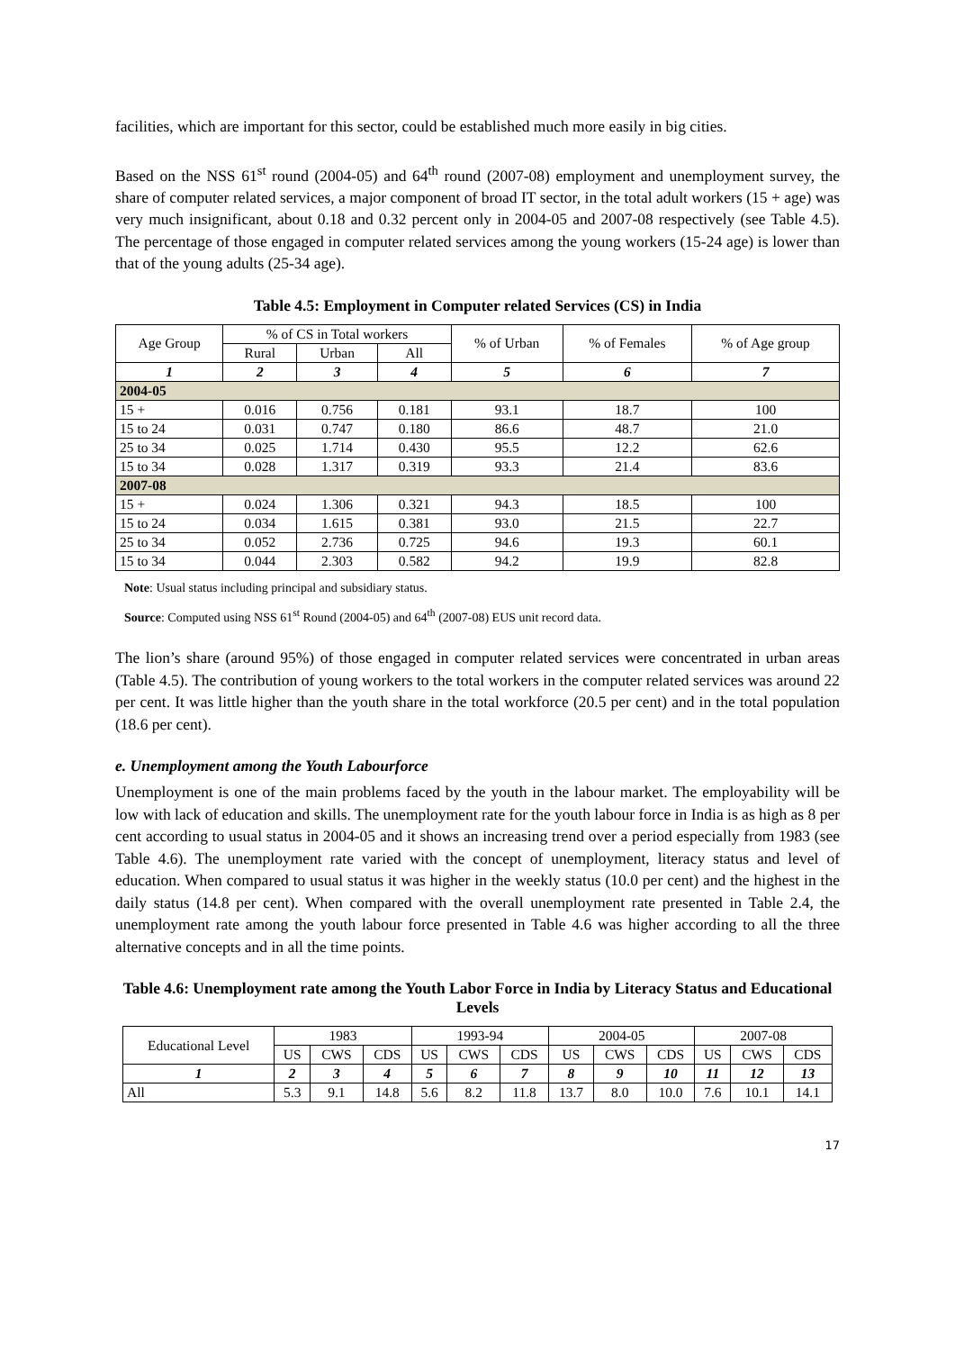facilities, which are important for this sector, could be established much more easily in big cities.
Based on the NSS 61<sup>st</sup> round (2004-05) and 64<sup>th</sup> round (2007-08) employment and unemployment survey, the share of computer related services, a major component of broad IT sector, in the total adult workers (15 + age) was very much insignificant, about 0.18 and 0.32 percent only in 2004-05 and 2007-08 respectively (see Table 4.5). The percentage of those engaged in computer related services among the young workers (15-24 age) is lower than that of the young adults (25-34 age).
Table 4.5: Employment in Computer related Services (CS) in India
| Age Group | % of CS in Total workers | | | % of Urban | % of Females | % of Age group |
| --- | --- | --- | --- | --- | --- | --- |
| | Rural | Urban | All | | | |
| 1 | 2 | 3 | 4 | 5 | 6 | 7 |
| 2004-05 | | | | | | |
| 15 + | 0.016 | 0.756 | 0.181 | 93.1 | 18.7 | 100 |
| 15 to 24 | 0.031 | 0.747 | 0.180 | 86.6 | 48.7 | 21.0 |
| 25 to 34 | 0.025 | 1.714 | 0.430 | 95.5 | 12.2 | 62.6 |
| 15 to 34 | 0.028 | 1.317 | 0.319 | 93.3 | 21.4 | 83.6 |
| 2007-08 | | | | | | |
| 15 + | 0.024 | 1.306 | 0.321 | 94.3 | 18.5 | 100 |
| 15 to 24 | 0.034 | 1.615 | 0.381 | 93.0 | 21.5 | 22.7 |
| 25 to 34 | 0.052 | 2.736 | 0.725 | 94.6 | 19.3 | 60.1 |
| 15 to 34 | 0.044 | 2.303 | 0.582 | 94.2 | 19.9 | 82.8 |
Note: Usual status including principal and subsidiary status.
Source: Computed using NSS 61<sup>st</sup> Round (2004-05) and 64<sup>th</sup> (2007-08) EUS unit record data.
The lion’s share (around 95%) of those engaged in computer related services were concentrated in urban areas (Table 4.5). The contribution of young workers to the total workers in the computer related services was around 22 per cent. It was little higher than the youth share in the total workforce (20.5 per cent) and in the total population (18.6 per cent).
e. Unemployment among the Youth Labourforce
Unemployment is one of the main problems faced by the youth in the labour market. The employability will be low with lack of education and skills. The unemployment rate for the youth labour force in India is as high as 8 per cent according to usual status in 2004-05 and it shows an increasing trend over a period especially from 1983 (see Table 4.6). The unemployment rate varied with the concept of unemployment, literacy status and level of education. When compared to usual status it was higher in the weekly status (10.0 per cent) and the highest in the daily status (14.8 per cent). When compared with the overall unemployment rate presented in Table 2.4, the unemployment rate among the youth labour force presented in Table 4.6 was higher according to all the three alternative concepts and in all the time points.
Table 4.6: Unemployment rate among the Youth Labor Force in India by Literacy Status and Educational Levels
| Educational Level | 1983 | | | 1993-94 | | | 2004-05 | | | 2007-08 | | |
| --- | --- | --- | --- | --- | --- | --- | --- | --- | --- | --- | --- | --- |
| | US | CWS | CDS | US | CWS | CDS | US | CWS | CDS | US | CWS | CDS |
| 1 | 2 | 3 | 4 | 5 | 6 | 7 | 8 | 9 | 10 | 11 | 12 | 13 |
| All | 5.3 | 9.1 | 14.8 | 5.6 | 8.2 | 11.8 | 13.7 | 8.0 | 10.0 | 7.6 | 10.1 | 14.1 |
17